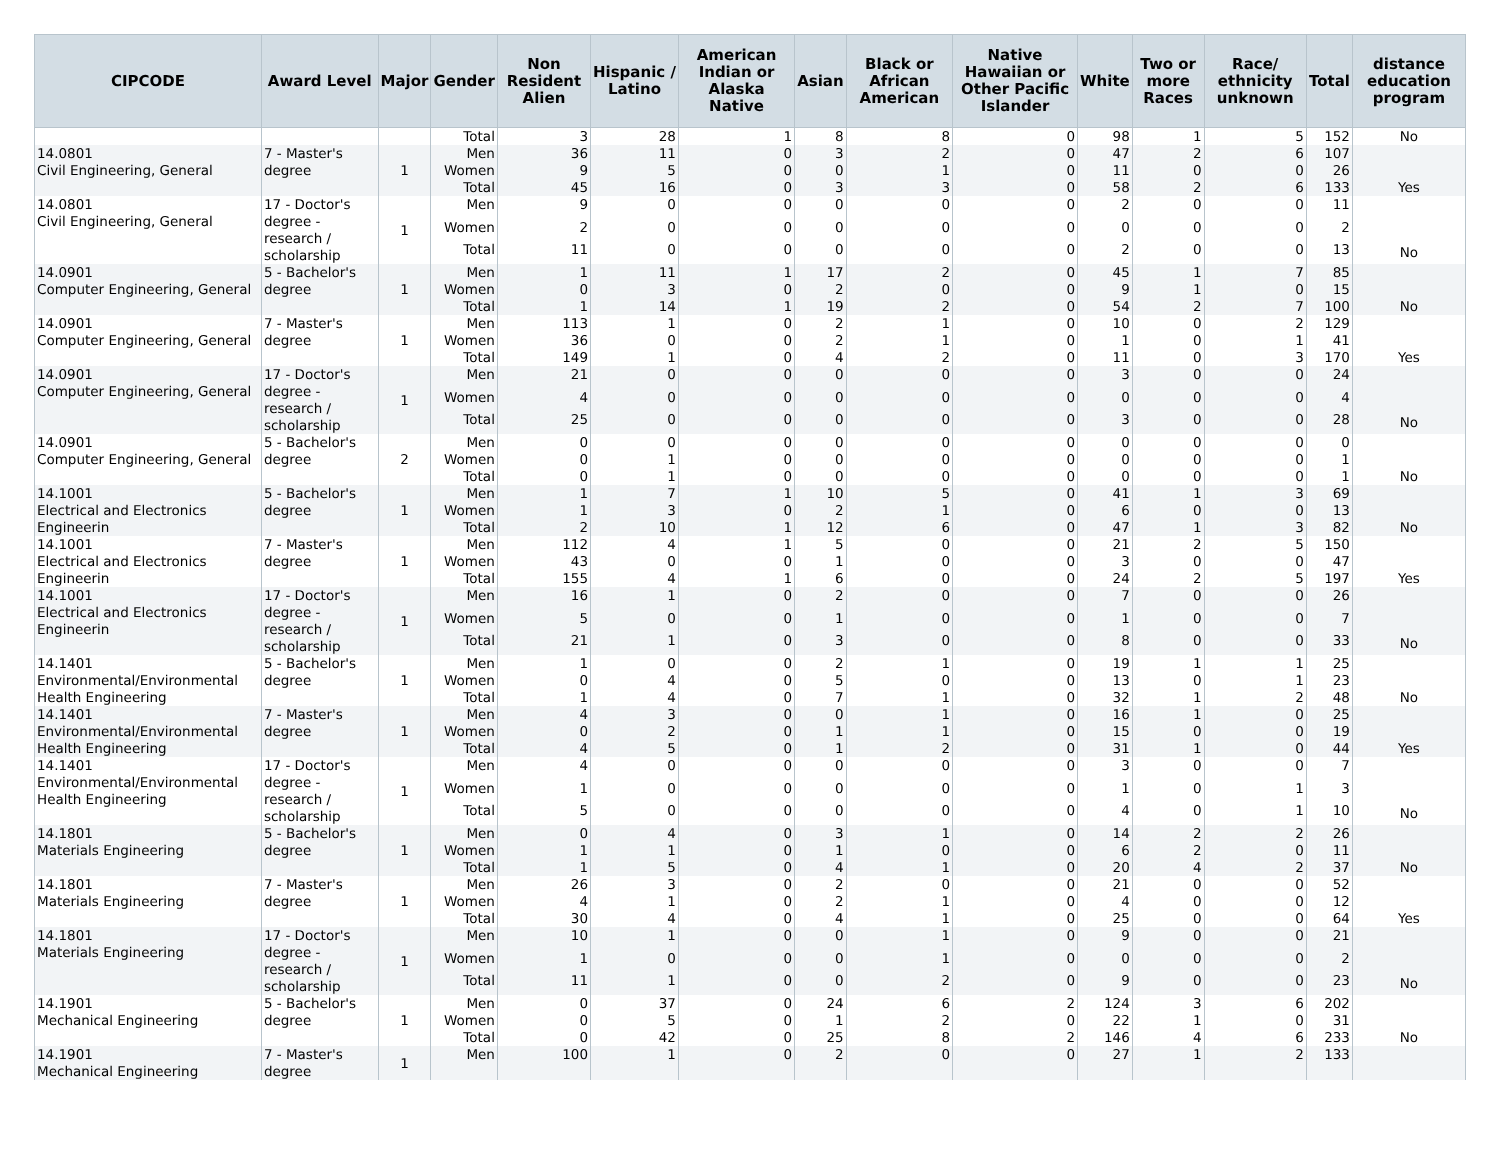| CIPCODE | Award Level | Major | Gender | Non Resident Alien | Hispanic / Latino | American Indian or Alaska Native | Asian | Black or African American | Native Hawaiian or Other Pacific Islander | White | Two or more Races | Race/ ethnicity unknown | Total | distance education program |
| --- | --- | --- | --- | --- | --- | --- | --- | --- | --- | --- | --- | --- | --- | --- |
| | | | Total | 3 | 28 | 1 | 8 | 8 | 0 | 98 | 1 | 5 | 152 | No |
| 14.0801 Civil Engineering, General | 7 - Master's degree | 1 | Men | 36 | 11 | 0 | 3 | 2 | 0 | 47 | 2 | 6 | 107 | |
| | | | Women | 9 | 5 | 0 | 0 | 1 | 0 | 11 | 0 | 0 | 26 | |
| | | | Total | 45 | 16 | 0 | 3 | 3 | 0 | 58 | 2 | 6 | 133 | Yes |
| 14.0801 Civil Engineering, General | 17 - Doctor's degree - research / scholarship | 1 | Men | 9 | 0 | 0 | 0 | 0 | 0 | 2 | 0 | 0 | 11 | |
| | | | Women | 2 | 0 | 0 | 0 | 0 | 0 | 0 | 0 | 0 | 2 | |
| | | | Total | 11 | 0 | 0 | 0 | 0 | 0 | 2 | 0 | 0 | 13 | No |
| 14.0901 Computer Engineering, General | 5 - Bachelor's degree | 1 | Men | 1 | 11 | 1 | 17 | 2 | 0 | 45 | 1 | 7 | 85 | |
| | | | Women | 0 | 3 | 0 | 2 | 0 | 0 | 9 | 1 | 0 | 15 | |
| | | | Total | 1 | 14 | 1 | 19 | 2 | 0 | 54 | 2 | 7 | 100 | No |
| 14.0901 Computer Engineering, General | 7 - Master's degree | 1 | Men | 113 | 1 | 0 | 2 | 1 | 0 | 10 | 0 | 2 | 129 | |
| | | | Women | 36 | 0 | 0 | 2 | 1 | 0 | 1 | 0 | 1 | 41 | |
| | | | Total | 149 | 1 | 0 | 4 | 2 | 0 | 11 | 0 | 3 | 170 | Yes |
| 14.0901 Computer Engineering, General | 17 - Doctor's degree - research / scholarship | 1 | Men | 21 | 0 | 0 | 0 | 0 | 0 | 3 | 0 | 0 | 24 | |
| | | | Women | 4 | 0 | 0 | 0 | 0 | 0 | 0 | 0 | 0 | 4 | |
| | | | Total | 25 | 0 | 0 | 0 | 0 | 0 | 3 | 0 | 0 | 28 | No |
| 14.0901 Computer Engineering, General | 5 - Bachelor's degree | 2 | Men | 0 | 0 | 0 | 0 | 0 | 0 | 0 | 0 | 0 | 0 | |
| | | | Women | 0 | 1 | 0 | 0 | 0 | 0 | 0 | 0 | 0 | 1 | |
| | | | Total | 0 | 1 | 0 | 0 | 0 | 0 | 0 | 0 | 0 | 1 | No |
| 14.1001 Electrical and Electronics Engineerin | 5 - Bachelor's degree | 1 | Men | 1 | 7 | 1 | 10 | 5 | 0 | 41 | 1 | 3 | 69 | |
| | | | Women | 1 | 3 | 0 | 2 | 1 | 0 | 6 | 0 | 0 | 13 | |
| | | | Total | 2 | 10 | 1 | 12 | 6 | 0 | 47 | 1 | 3 | 82 | No |
| 14.1001 Electrical and Electronics Engineerin | 7 - Master's degree | 1 | Men | 112 | 4 | 1 | 5 | 0 | 0 | 21 | 2 | 5 | 150 | |
| | | | Women | 43 | 0 | 0 | 1 | 0 | 0 | 3 | 0 | 0 | 47 | |
| | | | Total | 155 | 4 | 1 | 6 | 0 | 0 | 24 | 2 | 5 | 197 | Yes |
| 14.1001 Electrical and Electronics Engineerin | 17 - Doctor's degree - research / scholarship | 1 | Men | 16 | 1 | 0 | 2 | 0 | 0 | 7 | 0 | 0 | 26 | |
| | | | Women | 5 | 0 | 0 | 1 | 0 | 0 | 1 | 0 | 0 | 7 | |
| | | | Total | 21 | 1 | 0 | 3 | 0 | 0 | 8 | 0 | 0 | 33 | No |
| 14.1401 Environmental/Environmental Health Engineering | 5 - Bachelor's degree | 1 | Men | 1 | 0 | 0 | 2 | 1 | 0 | 19 | 1 | 1 | 25 | |
| | | | Women | 0 | 4 | 0 | 5 | 0 | 0 | 13 | 0 | 1 | 23 | |
| | | | Total | 1 | 4 | 0 | 7 | 1 | 0 | 32 | 1 | 2 | 48 | No |
| 14.1401 Environmental/Environmental Health Engineering | 7 - Master's degree | 1 | Men | 4 | 3 | 0 | 0 | 1 | 0 | 16 | 1 | 0 | 25 | |
| | | | Women | 0 | 2 | 0 | 1 | 1 | 0 | 15 | 0 | 0 | 19 | |
| | | | Total | 4 | 5 | 0 | 1 | 2 | 0 | 31 | 1 | 0 | 44 | Yes |
| 14.1401 Environmental/Environmental Health Engineering | 17 - Doctor's degree - research / scholarship | 1 | Men | 4 | 0 | 0 | 0 | 0 | 0 | 3 | 0 | 0 | 7 | |
| | | | Women | 1 | 0 | 0 | 0 | 0 | 0 | 1 | 0 | 1 | 3 | |
| | | | Total | 5 | 0 | 0 | 0 | 0 | 0 | 4 | 0 | 1 | 10 | No |
| 14.1801 Materials Engineering | 5 - Bachelor's degree | 1 | Men | 0 | 4 | 0 | 3 | 1 | 0 | 14 | 2 | 2 | 26 | |
| | | | Women | 1 | 1 | 0 | 1 | 0 | 0 | 6 | 2 | 0 | 11 | |
| | | | Total | 1 | 5 | 0 | 4 | 1 | 0 | 20 | 4 | 2 | 37 | No |
| 14.1801 Materials Engineering | 7 - Master's degree | 1 | Men | 26 | 3 | 0 | 2 | 0 | 0 | 21 | 0 | 0 | 52 | |
| | | | Women | 4 | 1 | 0 | 2 | 1 | 0 | 4 | 0 | 0 | 12 | |
| | | | Total | 30 | 4 | 0 | 4 | 1 | 0 | 25 | 0 | 0 | 64 | Yes |
| 14.1801 Materials Engineering | 17 - Doctor's degree - research / scholarship | 1 | Men | 10 | 1 | 0 | 0 | 1 | 0 | 9 | 0 | 0 | 21 | |
| | | | Women | 1 | 0 | 0 | 0 | 1 | 0 | 0 | 0 | 0 | 2 | |
| | | | Total | 11 | 1 | 0 | 0 | 2 | 0 | 9 | 0 | 0 | 23 | No |
| 14.1901 Mechanical Engineering | 5 - Bachelor's degree | 1 | Men | 0 | 37 | 0 | 24 | 6 | 2 | 124 | 3 | 6 | 202 | |
| | | | Women | 0 | 5 | 0 | 1 | 2 | 0 | 22 | 1 | 0 | 31 | |
| | | | Total | 0 | 42 | 0 | 25 | 8 | 2 | 146 | 4 | 6 | 233 | No |
| 14.1901 Mechanical Engineering | 7 - Master's degree | 1 | Men | 100 | 1 | 0 | 2 | 0 | 0 | 27 | 1 | 2 | 133 | |